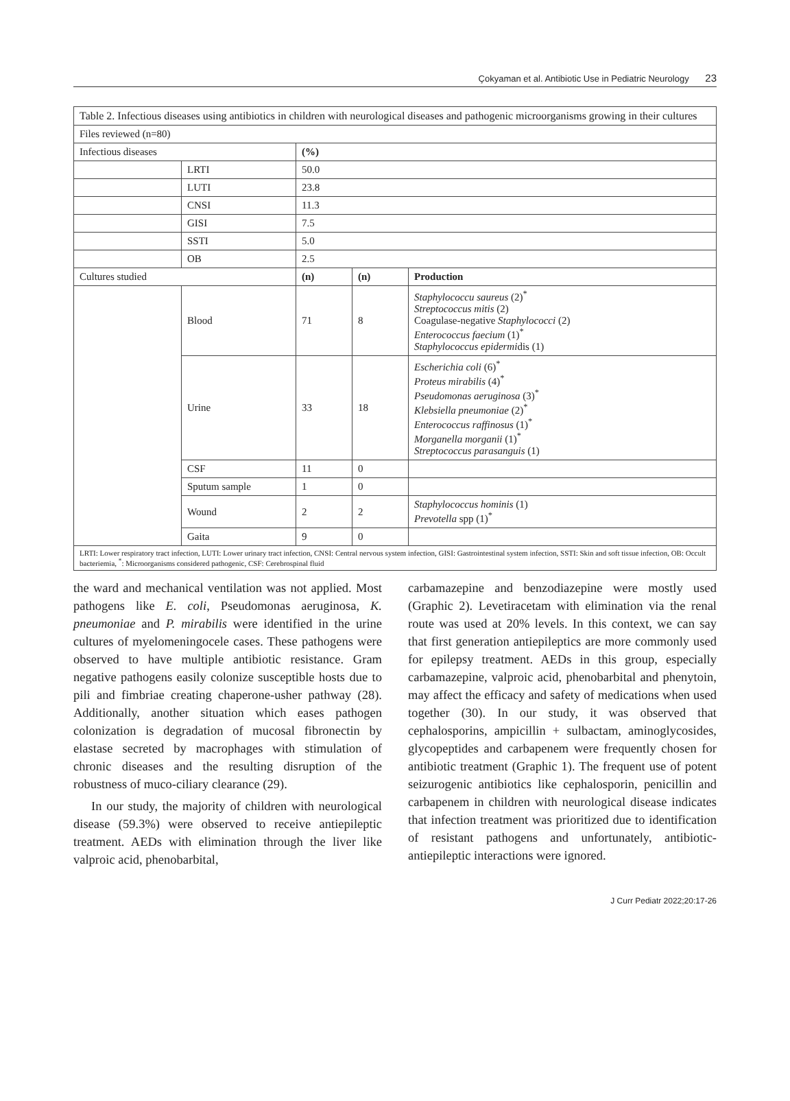Çokyaman et al. Antibiotic Use in Pediatric Neurology 23
| Table 2. Infectious diseases using antibiotics in children with neurological diseases and pathogenic microorganisms growing in their cultures | | | | |
| Files reviewed (n=80) | | | | |
| Infectious diseases | | (%) | | |
| | LRTI | 50.0 | | |
| | LUTI | 23.8 | | |
| | CNSI | 11.3 | | |
| | GISI | 7.5 | | |
| | SSTI | 5.0 | | |
| | OB | 2.5 | | |
| Cultures studied | | (n) | (n) | Production |
| | Blood | 71 | 8 | Staphylococcu saureus (2)<sup>*</sup> Streptococcus mitis (2) Coagulase-negative Staphylococci (2) Enterococcus faecium (1)<sup>*</sup> Staphylococcus epidermi dis (1) |
| | Urine | 33 | 18 | Escherichia coli (6)<sup>*</sup> Proteus mirabilis (4)<sup>*</sup> Pseudomonas aeruginosa (3)<sup>*</sup> Klebsiella pneumoniae (2)<sup>*</sup> Enterococcus raffinosus (1)<sup>*</sup> Morganella morganii (1)<sup>*</sup> Streptococcus parasanguis (1) |
| | CSF | 11 | 0 | |
| | Sputum sample | 1 | 0 | |
| | Wound | 2 | 2 | Staphylococcus hominis (1) Prevotella spp (1)<sup>*</sup> |
| | Gaita | 9 | 0 | |
| LRTI: Lower respiratory tract infection, LUTI: Lower urinary tract infection, CNSI: Central nervous system infection, GISI: Gastrointestinal system infection, SSTI: Skin and soft tissue infection, OB: Occult bacteriemia, <sup>*</sup>: Microorganisms considered pathogenic, CSF: Cerebrospinal fluid | | | | |
the ward and mechanical ventilation was not applied. Most pathogens like E. coli, Pseudomonas aeruginosa, K. pneumoniae and P. mirabilis were identified in the urine cultures of myelomeningocele cases. These pathogens were observed to have multiple antibiotic resistance. Gram negative pathogens easily colonize susceptible hosts due to pili and fimbriae creating chaperone-usher pathway (28). Additionally, another situation which eases pathogen colonization is degradation of mucosal fibronectin by elastase secreted by macrophages with stimulation of chronic diseases and the resulting disruption of the robustness of muco-ciliary clearance (29).
In our study, the majority of children with neurological disease (59.3%) were observed to receive antiepileptic treatment. AEDs with elimination through the liver like valproic acid, phenobarbital,
carbamazepine and benzodiazepine were mostly used (Graphic 2). Levetiracetam with elimination via the renal route was used at 20% levels. In this context, we can say that first generation antiepileptics are more commonly used for epilepsy treatment. AEDs in this group, especially carbamazepine, valproic acid, phenobarbital and phenytoin, may affect the efficacy and safety of medications when used together (30). In our study, it was observed that cephalosporins, ampicillin + sulbactam, aminoglycosides, glycopeptides and carbapenem were frequently chosen for antibiotic treatment (Graphic 1). The frequent use of potent seizurogenic antibiotics like cephalosporin, penicillin and carbapenem in children with neurological disease indicates that infection treatment was prioritized due to identification of resistant pathogens and unfortunately, antibiotic-antiepileptic interactions were ignored.
J Curr Pediatr 2022;20:17-26